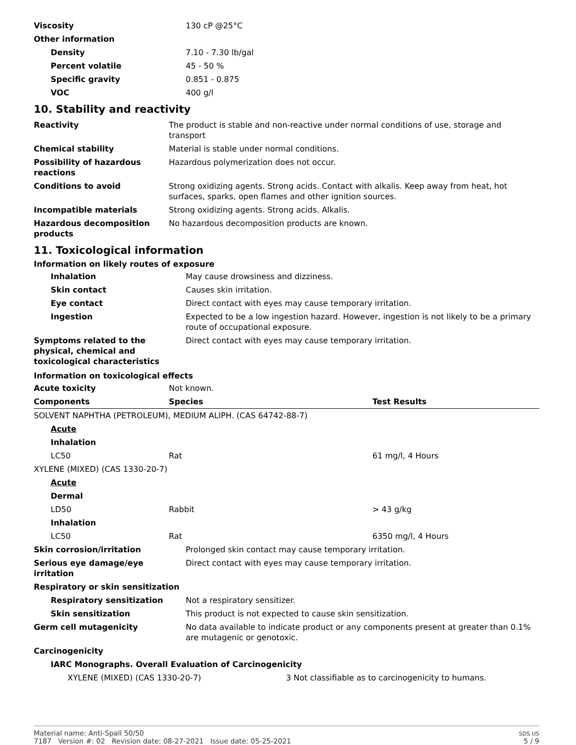| Viscosity | 130 cP @25°C |
| Other information | |
| Density | 7.10 - 7.30 lb/gal |
| Percent volatile | 45 - 50 % |
| Specific gravity | 0.851 - 0.875 |
| VOC | 400 g/l |
10. Stability and reactivity
| Reactivity | The product is stable and non-reactive under normal conditions of use, storage and transport |
| Chemical stability | Material is stable under normal conditions. |
| Possibility of hazardous reactions | Hazardous polymerization does not occur. |
| Conditions to avoid | Strong oxidizing agents. Strong acids. Contact with alkalis. Keep away from heat, hot surfaces, sparks, open flames and other ignition sources. |
| Incompatible materials | Strong oxidizing agents. Strong acids. Alkalis. |
| Hazardous decomposition products | No hazardous decomposition products are known. |
11. Toxicological information
Information on likely routes of exposure
| Inhalation | May cause drowsiness and dizziness. |
| Skin contact | Causes skin irritation. |
| Eye contact | Direct contact with eyes may cause temporary irritation. |
| Ingestion | Expected to be a low ingestion hazard. However, ingestion is not likely to be a primary route of occupational exposure. |
| Symptoms related to the physical, chemical and toxicological characteristics | Direct contact with eyes may cause temporary irritation. |
Information on toxicological effects
| Acute toxicity | Not known. | |
| Components | Species | Test Results |
| SOLVENT NAPHTHA (PETROLEUM), MEDIUM ALIPH. (CAS 64742-88-7) | | |
| Acute | | |
| Inhalation | | |
| LC50 | Rat | 61 mg/l, 4 Hours |
| XYLENE (MIXED) (CAS 1330-20-7) | | |
| Acute | | |
| Dermal | | |
| LD50 | Rabbit | > 43 g/kg |
| Inhalation | | |
| LC50 | Rat | 6350 mg/l, 4 Hours |
| Skin corrosion/irritation | Prolonged skin contact may cause temporary irritation. |
| Serious eye damage/eye irritation | Direct contact with eyes may cause temporary irritation. |
| Respiratory or skin sensitization | |
| Respiratory sensitization | Not a respiratory sensitizer. |
| Skin sensitization | This product is not expected to cause skin sensitization. |
| Germ cell mutagenicity | No data available to indicate product or any components present at greater than 0.1% are mutagenic or genotoxic. |
| Carcinogenicity | |
| IARC Monographs. Overall Evaluation of Carcinogenicity | |
| XYLENE (MIXED) (CAS 1330-20-7) | 3 Not classifiable as to carcinogenicity to humans. |
Material name: Anti-Spall 50/50
7187 Version #: 02 Revision date: 08-27-2021 Issue date: 05-25-2021
SDS US
5 / 9